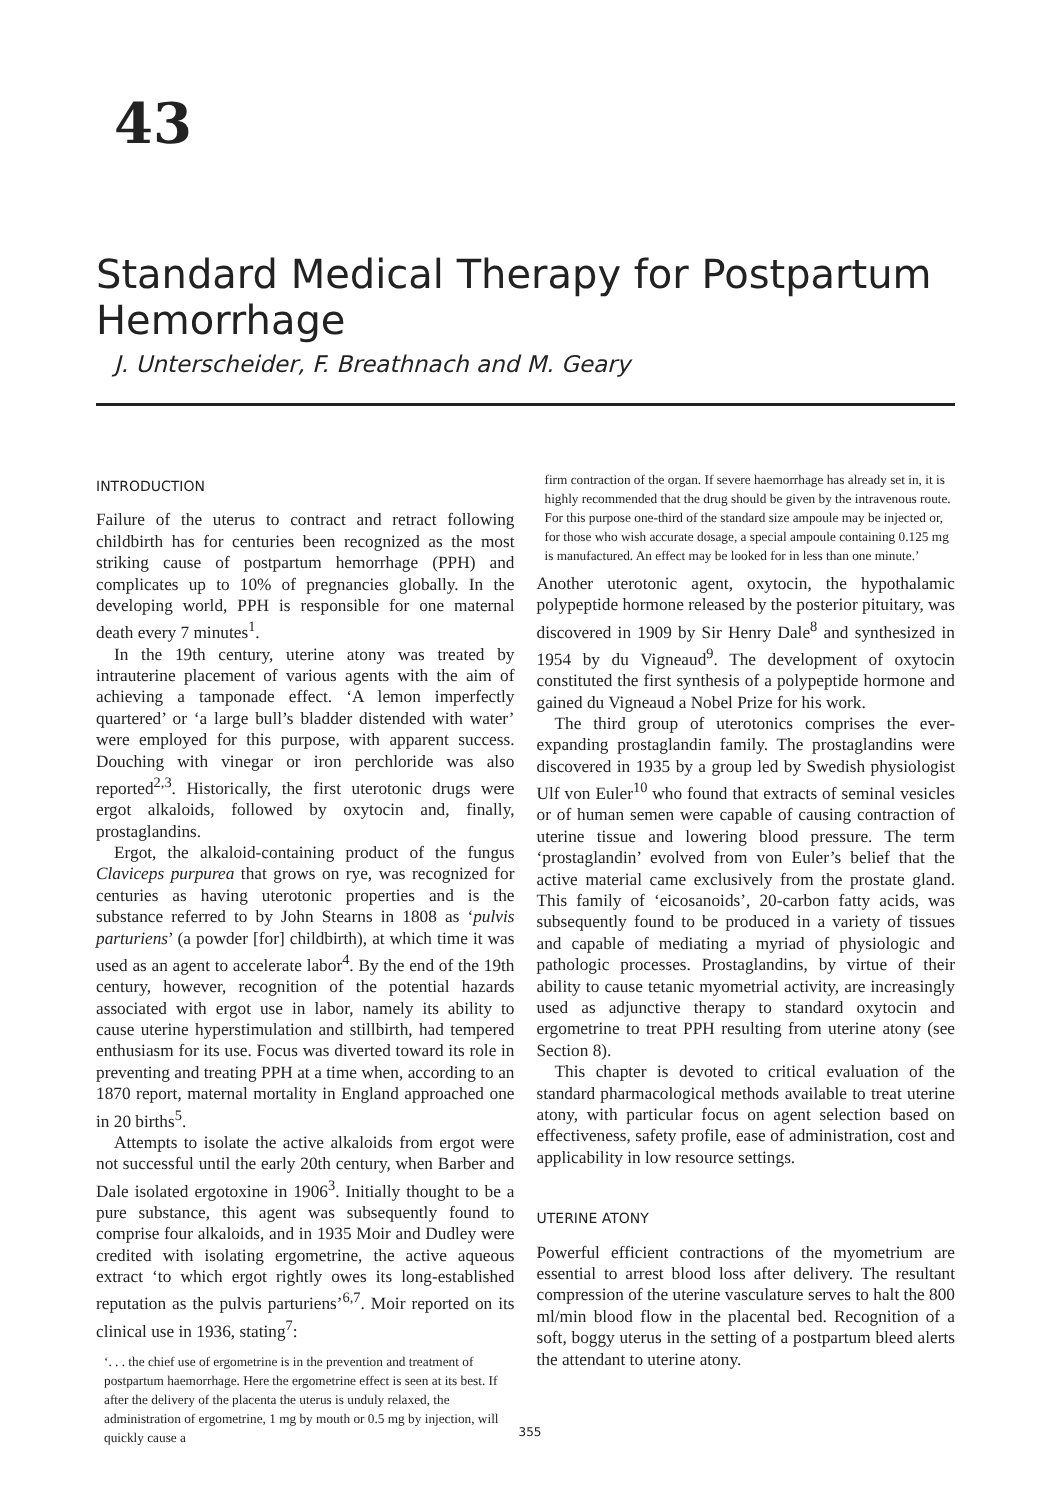43
Standard Medical Therapy for Postpartum Hemorrhage
J. Unterscheider, F. Breathnach and M. Geary
INTRODUCTION
Failure of the uterus to contract and retract following childbirth has for centuries been recognized as the most striking cause of postpartum hemorrhage (PPH) and complicates up to 10% of pregnancies globally. In the developing world, PPH is responsible for one maternal death every 7 minutes<sup>1</sup>.
In the 19th century, uterine atony was treated by intrauterine placement of various agents with the aim of achieving a tamponade effect. ‘A lemon imperfectly quartered’ or ‘a large bull’s bladder distended with water’ were employed for this purpose, with apparent success. Douching with vinegar or iron perchloride was also reported<sup>2,3</sup>. Historically, the first uterotonic drugs were ergot alkaloids, followed by oxytocin and, finally, prostaglandins.
Ergot, the alkaloid-containing product of the fungus Claviceps purpurea that grows on rye, was recognized for centuries as having uterotonic properties and is the substance referred to by John Stearns in 1808 as ‘pulvis parturiens’ (a powder [for] childbirth), at which time it was used as an agent to accelerate labor<sup>4</sup>. By the end of the 19th century, however, recognition of the potential hazards associated with ergot use in labor, namely its ability to cause uterine hyperstimulation and stillbirth, had tempered enthusiasm for its use. Focus was diverted toward its role in preventing and treating PPH at a time when, according to an 1870 report, maternal mortality in England approached one in 20 births<sup>5</sup>.
Attempts to isolate the active alkaloids from ergot were not successful until the early 20th century, when Barber and Dale isolated ergotoxine in 1906<sup>3</sup>. Initially thought to be a pure substance, this agent was subsequently found to comprise four alkaloids, and in 1935 Moir and Dudley were credited with isolating ergometrine, the active aqueous extract ‘to which ergot rightly owes its long-established reputation as the pulvis parturiens’<sup>6,7</sup>. Moir reported on its clinical use in 1936, stating<sup>7</sup>:
‘. . . the chief use of ergometrine is in the prevention and treatment of postpartum haemorrhage. Here the ergometrine effect is seen at its best. If after the delivery of the placenta the uterus is unduly relaxed, the administration of ergometrine, 1 mg by mouth or 0.5 mg by injection, will quickly cause a
firm contraction of the organ. If severe haemorrhage has already set in, it is highly recommended that the drug should be given by the intravenous route. For this purpose one-third of the standard size ampoule may be injected or, for those who wish accurate dosage, a special ampoule containing 0.125 mg is manufactured. An effect may be looked for in less than one minute.’
Another uterotonic agent, oxytocin, the hypothalamic polypeptide hormone released by the posterior pituitary, was discovered in 1909 by Sir Henry Dale<sup>8</sup> and synthesized in 1954 by du Vigneaud<sup>9</sup>. The development of oxytocin constituted the first synthesis of a polypeptide hormone and gained du Vigneaud a Nobel Prize for his work.
The third group of uterotonics comprises the ever-expanding prostaglandin family. The prostaglandins were discovered in 1935 by a group led by Swedish physiologist Ulf von Euler<sup>10</sup> who found that extracts of seminal vesicles or of human semen were capable of causing contraction of uterine tissue and lowering blood pressure. The term ‘prostaglandin’ evolved from von Euler’s belief that the active material came exclusively from the prostate gland. This family of ‘eicosanoids’, 20-carbon fatty acids, was subsequently found to be produced in a variety of tissues and capable of mediating a myriad of physiologic and pathologic processes. Prostaglandins, by virtue of their ability to cause tetanic myometrial activity, are increasingly used as adjunctive therapy to standard oxytocin and ergometrine to treat PPH resulting from uterine atony (see Section 8).
This chapter is devoted to critical evaluation of the standard pharmacological methods available to treat uterine atony, with particular focus on agent selection based on effectiveness, safety profile, ease of administration, cost and applicability in low resource settings.
UTERINE ATONY
Powerful efficient contractions of the myometrium are essential to arrest blood loss after delivery. The resultant compression of the uterine vasculature serves to halt the 800 ml/min blood flow in the placental bed. Recognition of a soft, boggy uterus in the setting of a postpartum bleed alerts the attendant to uterine atony.
355